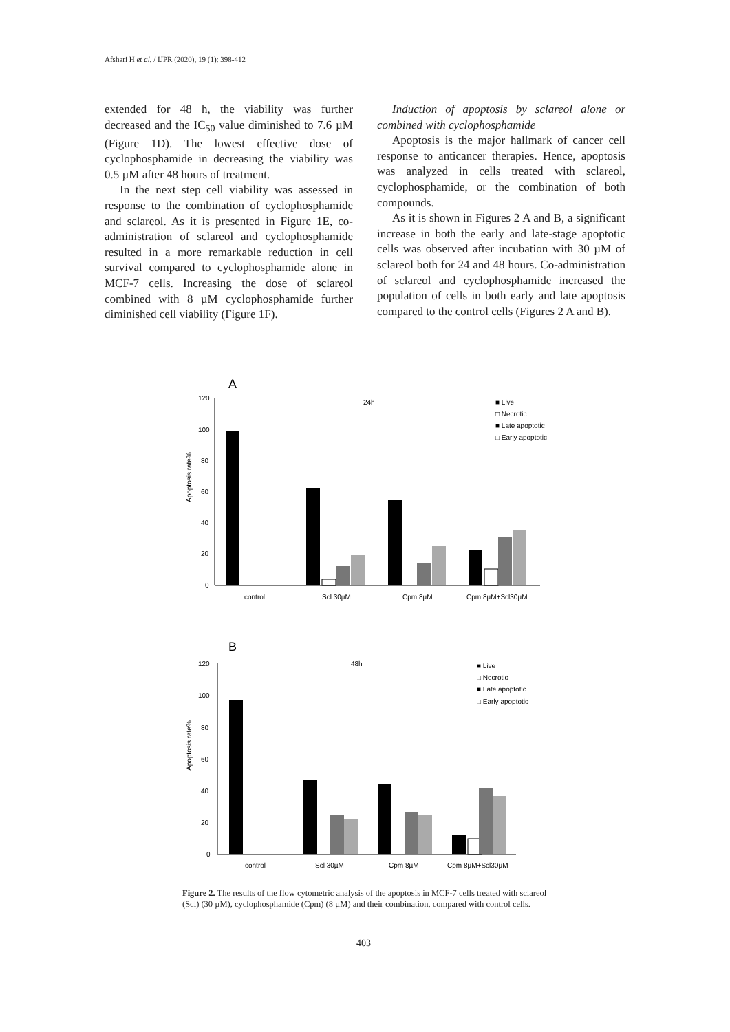Afshari H et al. / IJPR (2020), 19 (1): 398-412
extended for 48 h, the viability was further decreased and the IC<sub>50</sub> value diminished to 7.6 µM (Figure 1D). The lowest effective dose of cyclophosphamide in decreasing the viability was 0.5 µM after 48 hours of treatment.
In the next step cell viability was assessed in response to the combination of cyclophosphamide and sclareol. As it is presented in Figure 1E, co-administration of sclareol and cyclophosphamide resulted in a more remarkable reduction in cell survival compared to cyclophosphamide alone in MCF-7 cells. Increasing the dose of sclareol combined with 8 µM cyclophosphamide further diminished cell viability (Figure 1F).
Induction of apoptosis by sclareol alone or combined with cyclophosphamide
Apoptosis is the major hallmark of cancer cell response to anticancer therapies. Hence, apoptosis was analyzed in cells treated with sclareol, cyclophosphamide, or the combination of both compounds.
As it is shown in Figures 2 A and B, a significant increase in both the early and late-stage apoptotic cells was observed after incubation with 30 µM of sclareol both for 24 and 48 hours. Co-administration of sclareol and cyclophosphamide increased the population of cells in both early and late apoptosis compared to the control cells (Figures 2 A and B).
A
24h
Apoptosis rate%
120
100
80
60
40
20
0
control
Scl 30µM
Cpm 8µM
Cpm 8µM+Scl30µM
■ Live
□ Necrotic
■ Late apoptotic
□ Early apoptotic
B
48h
Apoptosis rate%
120
100
80
60
40
20
0
control
Scl 30µM
Cpm 8µM
Cpm 8µM+Scl30µM
■ Live
□ Necrotic
■ Late apoptotic
□ Early apoptotic
Figure 2. The results of the flow cytometric analysis of the apoptosis in MCF-7 cells treated with sclareol (Scl) (30 µM), cyclophosphamide (Cpm) (8 µM) and their combination, compared with control cells.
403